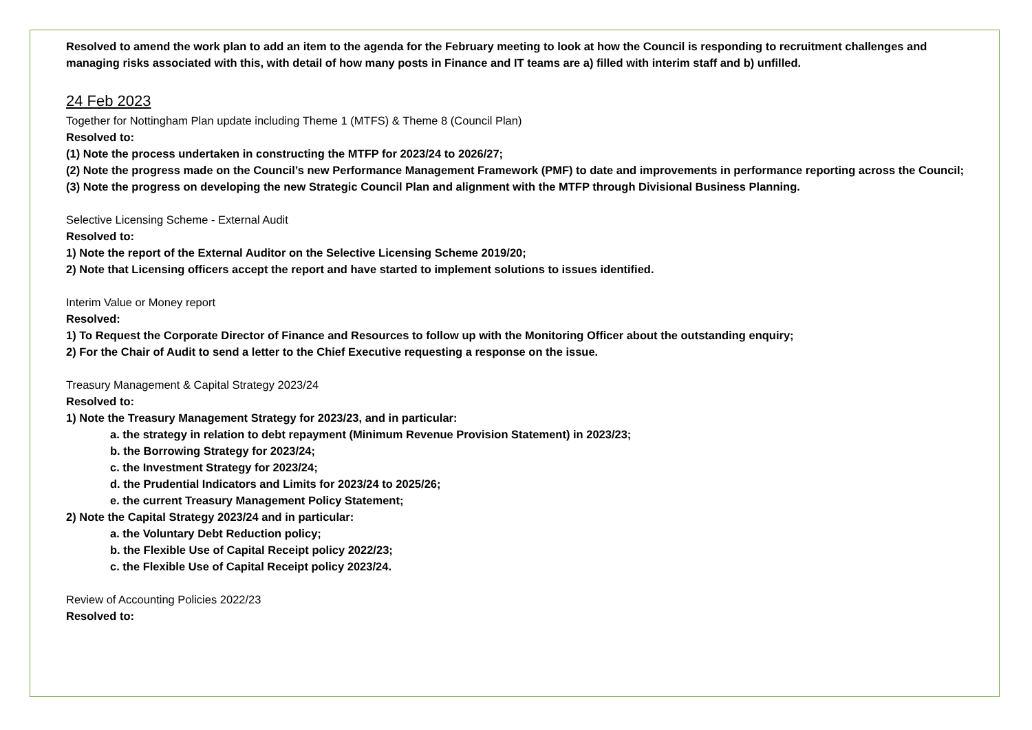Resolved to amend the work plan to add an item to the agenda for the February meeting to look at how the Council is responding to recruitment challenges and managing risks associated with this, with detail of how many posts in Finance and IT teams are a) filled with interim staff and b) unfilled.
24 Feb 2023
Together for Nottingham Plan update including Theme 1 (MTFS) & Theme 8 (Council Plan)
Resolved to:
(1) Note the process undertaken in constructing the MTFP for 2023/24 to 2026/27;
(2) Note the progress made on the Council’s new Performance Management Framework (PMF) to date and improvements in performance reporting across the Council;
(3) Note the progress on developing the new Strategic Council Plan and alignment with the MTFP through Divisional Business Planning.
Selective Licensing Scheme - External Audit
Resolved to:
1) Note the report of the External Auditor on the Selective Licensing Scheme 2019/20;
2) Note that Licensing officers accept the report and have started to implement solutions to issues identified.
Interim Value or Money report
Resolved:
1) To Request the Corporate Director of Finance and Resources to follow up with the Monitoring Officer about the outstanding enquiry;
2) For the Chair of Audit to send a letter to the Chief Executive requesting a response on the issue.
Treasury Management & Capital Strategy 2023/24
Resolved to:
1) Note the Treasury Management Strategy for 2023/23, and in particular:
a. the strategy in relation to debt repayment (Minimum Revenue Provision Statement) in 2023/23;
b. the Borrowing Strategy for 2023/24;
c. the Investment Strategy for 2023/24;
d. the Prudential Indicators and Limits for 2023/24 to 2025/26;
e. the current Treasury Management Policy Statement;
2) Note the Capital Strategy 2023/24 and in particular:
a. the Voluntary Debt Reduction policy;
b. the Flexible Use of Capital Receipt policy 2022/23;
c. the Flexible Use of Capital Receipt policy 2023/24.
Review of Accounting Policies 2022/23
Resolved to: